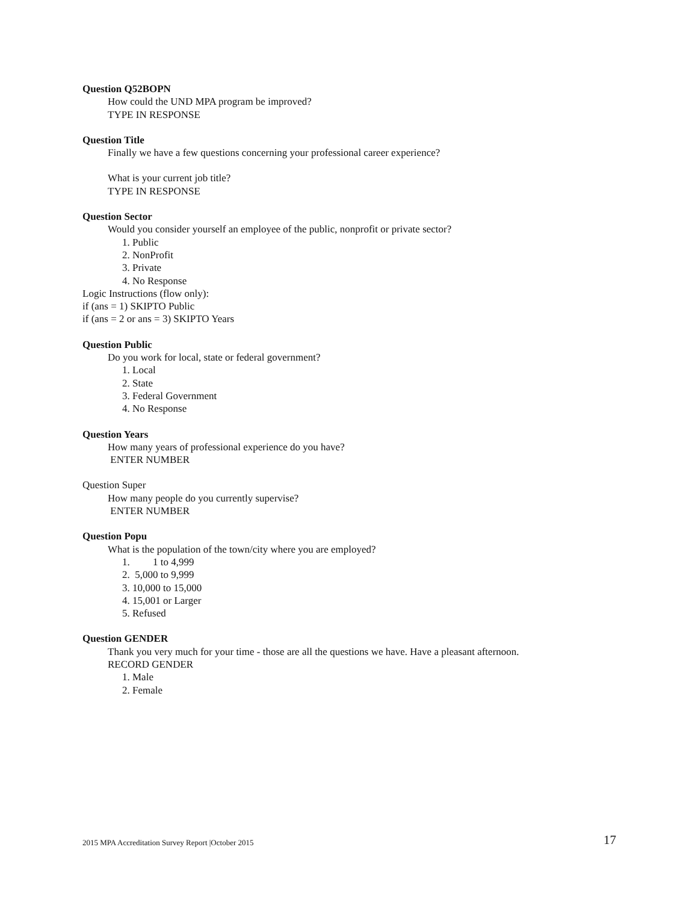Question Q52BOPN
How could the UND MPA program be improved?
TYPE IN RESPONSE
Question Title
Finally we have a few questions concerning your professional career experience?
What is your current job title?
TYPE IN RESPONSE
Question Sector
Would you consider yourself an employee of the public, nonprofit or private sector?
1. Public
2. NonProfit
3. Private
4. No Response
Logic Instructions (flow only):
if (ans = 1) SKIPTO Public
if (ans = 2 or ans = 3) SKIPTO Years
Question Public
Do you work for local, state or federal government?
1. Local
2. State
3. Federal Government
4. No Response
Question Years
How many years of professional experience do you have?
ENTER NUMBER
Question Super
How many people do you currently supervise?
ENTER NUMBER
Question Popu
What is the population of the town/city where you are employed?
1. 1 to 4,999
2. 5,000 to 9,999
3. 10,000 to 15,000
4. 15,001 or Larger
5. Refused
Question GENDER
Thank you very much for your time - those are all the questions we have. Have a pleasant afternoon.
RECORD GENDER
1. Male
2. Female
2015 MPA Accreditation Survey Report |October 2015 17